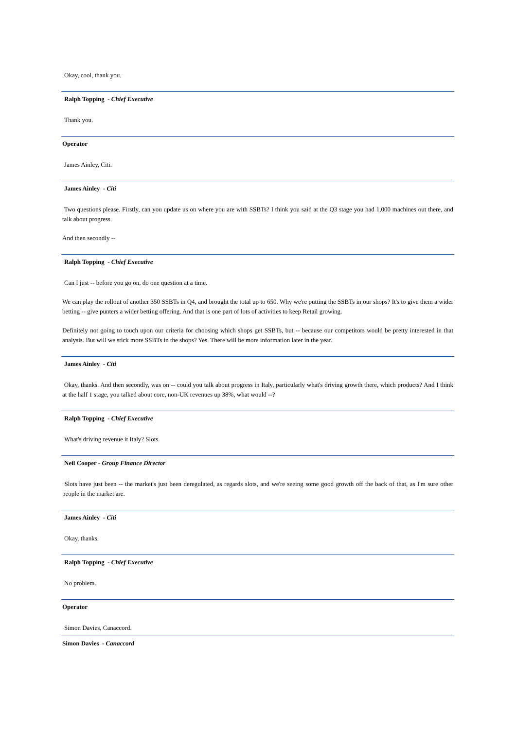Okay, cool, thank you.
Ralph Topping - Chief Executive
Thank you.
Operator
James Ainley, Citi.
James Ainley - Citi
Two questions please. Firstly, can you update us on where you are with SSBTs? I think you said at the Q3 stage you had 1,000 machines out there, and talk about progress.
And then secondly --
Ralph Topping - Chief Executive
Can I just -- before you go on, do one question at a time.
We can play the rollout of another 350 SSBTs in Q4, and brought the total up to 650. Why we're putting the SSBTs in our shops? It's to give them a wider betting -- give punters a wider betting offering. And that is one part of lots of activities to keep Retail growing.
Definitely not going to touch upon our criteria for choosing which shops get SSBTs, but -- because our competitors would be pretty interested in that analysis. But will we stick more SSBTs in the shops? Yes. There will be more information later in the year.
James Ainley - Citi
Okay, thanks. And then secondly, was on -- could you talk about progress in Italy, particularly what's driving growth there, which products? And I think at the half 1 stage, you talked about core, non-UK revenues up 38%, what would --?
Ralph Topping - Chief Executive
What's driving revenue it Italy? Slots.
Neil Cooper - Group Finance Director
Slots have just been -- the market's just been deregulated, as regards slots, and we're seeing some good growth off the back of that, as I'm sure other people in the market are.
James Ainley - Citi
Okay, thanks.
Ralph Topping - Chief Executive
No problem.
Operator
Simon Davies, Canaccord.
Simon Davies - Canaccord